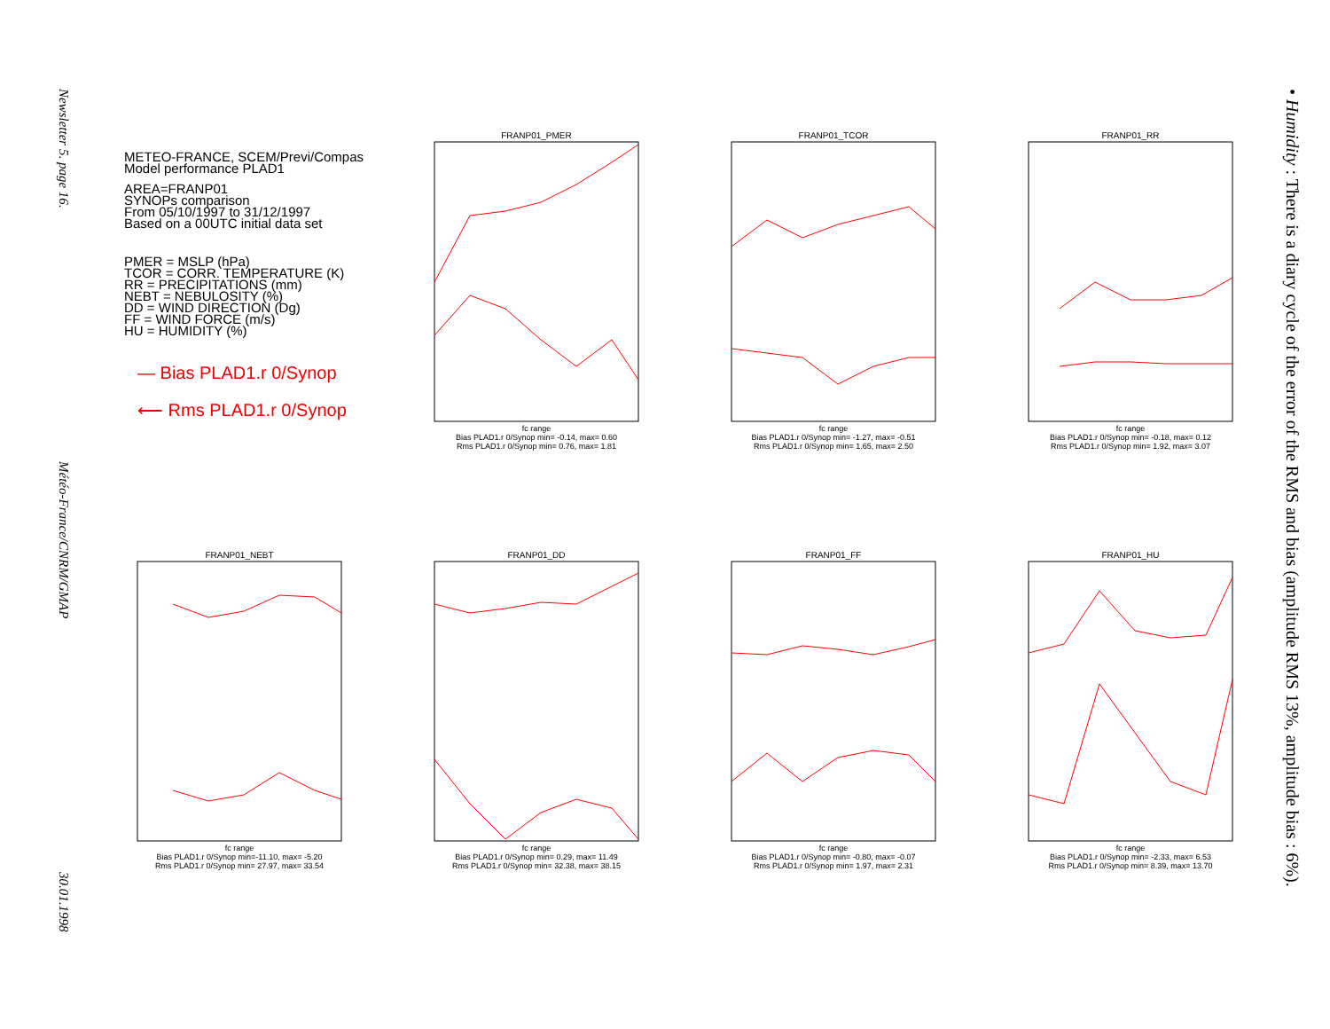Newsletter 5. page 16. Météo-France/CNRM/GMAP 30.01.1998
METEO-FRANCE, SCEM/Previ/Compas
Model performance PLAD1
AREA=FRANP01
SYNOPs comparison
From 05/10/1997 to 31/12/1997
Based on a 00UTC initial data set
PMER = MSLP (hPa)
TCOR = CORR. TEMPERATURE (K)
RR = PRECIPITATIONS (mm)
NEBT = NEBULOSITY (%)
DD = WIND DIRECTION (Dg)
FF = WIND FORCE (m/s)
HU = HUMIDITY (%)
— Bias PLAD1.r 0/Synop
⟵ Rms PLAD1.r 0/Synop
FRANP01_PMER
fc range
Bias PLAD1.r 0/Synop min= -0.14, max= 0.60
Rms PLAD1.r 0/Synop min= 0.76, max= 1.81
FRANP01_TCOR
fc range
Bias PLAD1.r 0/Synop min= -1.27, max= -0.51
Rms PLAD1.r 0/Synop min= 1.65, max= 2.50
FRANP01_RR
fc range
Bias PLAD1.r 0/Synop min= -0.18, max= 0.12
Rms PLAD1.r 0/Synop min= 1.92, max= 3.07
FRANP01_NEBT
fc range
Bias PLAD1.r 0/Synop min=-11.10, max= -5.20
Rms PLAD1.r 0/Synop min= 27.97, max= 33.54
FRANP01_DD
fc range
Bias PLAD1.r 0/Synop min= 0.29, max= 11.49
Rms PLAD1.r 0/Synop min= 32.38, max= 38.15
FRANP01_FF
fc range
Bias PLAD1.r 0/Synop min= -0.80, max= -0.07
Rms PLAD1.r 0/Synop min= 1.97, max= 2.31
FRANP01_HU
fc range
Bias PLAD1.r 0/Synop min= -2.33, max= 6.53
Rms PLAD1.r 0/Synop min= 8.39, max= 13.70
• Humidity : There is a diary cycle of the error of the RMS and bias (amplitude RMS 13%, amplitude bias : 6%).